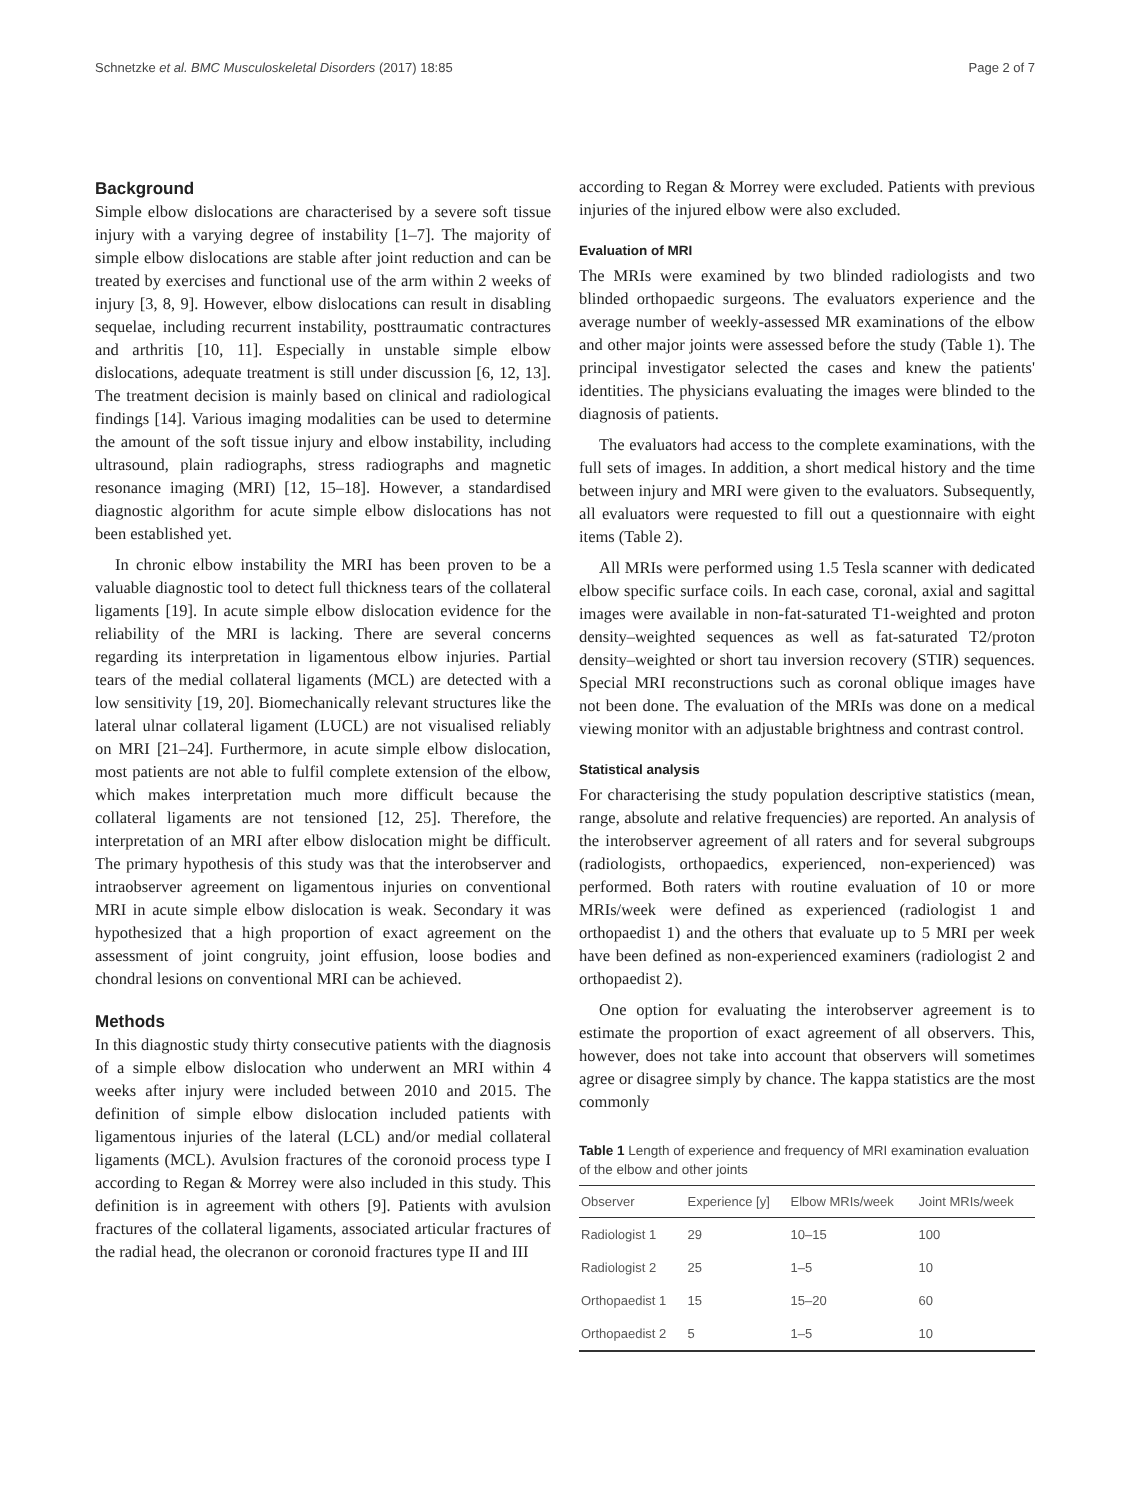Schnetzke et al. BMC Musculoskeletal Disorders (2017) 18:85 Page 2 of 7
Background
Simple elbow dislocations are characterised by a severe soft tissue injury with a varying degree of instability [1–7]. The majority of simple elbow dislocations are stable after joint reduction and can be treated by exercises and functional use of the arm within 2 weeks of injury [3, 8, 9]. However, elbow dislocations can result in disabling sequelae, including recurrent instability, posttraumatic contractures and arthritis [10, 11]. Especially in unstable simple elbow dislocations, adequate treatment is still under discussion [6, 12, 13]. The treatment decision is mainly based on clinical and radiological findings [14]. Various imaging modalities can be used to determine the amount of the soft tissue injury and elbow instability, including ultrasound, plain radiographs, stress radiographs and magnetic resonance imaging (MRI) [12, 15–18]. However, a standardised diagnostic algorithm for acute simple elbow dislocations has not been established yet.
In chronic elbow instability the MRI has been proven to be a valuable diagnostic tool to detect full thickness tears of the collateral ligaments [19]. In acute simple elbow dislocation evidence for the reliability of the MRI is lacking. There are several concerns regarding its interpretation in ligamentous elbow injuries. Partial tears of the medial collateral ligaments (MCL) are detected with a low sensitivity [19, 20]. Biomechanically relevant structures like the lateral ulnar collateral ligament (LUCL) are not visualised reliably on MRI [21–24]. Furthermore, in acute simple elbow dislocation, most patients are not able to fulfil complete extension of the elbow, which makes interpretation much more difficult because the collateral ligaments are not tensioned [12, 25]. Therefore, the interpretation of an MRI after elbow dislocation might be difficult. The primary hypothesis of this study was that the interobserver and intraobserver agreement on ligamentous injuries on conventional MRI in acute simple elbow dislocation is weak. Secondary it was hypothesized that a high proportion of exact agreement on the assessment of joint congruity, joint effusion, loose bodies and chondral lesions on conventional MRI can be achieved.
Methods
In this diagnostic study thirty consecutive patients with the diagnosis of a simple elbow dislocation who underwent an MRI within 4 weeks after injury were included between 2010 and 2015. The definition of simple elbow dislocation included patients with ligamentous injuries of the lateral (LCL) and/or medial collateral ligaments (MCL). Avulsion fractures of the coronoid process type I according to Regan & Morrey were also included in this study. This definition is in agreement with others [9]. Patients with avulsion fractures of the collateral ligaments, associated articular fractures of the radial head, the olecranon or coronoid fractures type II and III
according to Regan & Morrey were excluded. Patients with previous injuries of the injured elbow were also excluded.
Evaluation of MRI
The MRIs were examined by two blinded radiologists and two blinded orthopaedic surgeons. The evaluators experience and the average number of weekly-assessed MR examinations of the elbow and other major joints were assessed before the study (Table 1). The principal investigator selected the cases and knew the patients' identities. The physicians evaluating the images were blinded to the diagnosis of patients.
The evaluators had access to the complete examinations, with the full sets of images. In addition, a short medical history and the time between injury and MRI were given to the evaluators. Subsequently, all evaluators were requested to fill out a questionnaire with eight items (Table 2).
All MRIs were performed using 1.5 Tesla scanner with dedicated elbow specific surface coils. In each case, coronal, axial and sagittal images were available in non-fat-saturated T1-weighted and proton density–weighted sequences as well as fat-saturated T2/proton density–weighted or short tau inversion recovery (STIR) sequences. Special MRI reconstructions such as coronal oblique images have not been done. The evaluation of the MRIs was done on a medical viewing monitor with an adjustable brightness and contrast control.
Statistical analysis
For characterising the study population descriptive statistics (mean, range, absolute and relative frequencies) are reported. An analysis of the interobserver agreement of all raters and for several subgroups (radiologists, orthopaedics, experienced, non-experienced) was performed. Both raters with routine evaluation of 10 or more MRIs/week were defined as experienced (radiologist 1 and orthopaedist 1) and the others that evaluate up to 5 MRI per week have been defined as non-experienced examiners (radiologist 2 and orthopaedist 2).
One option for evaluating the interobserver agreement is to estimate the proportion of exact agreement of all observers. This, however, does not take into account that observers will sometimes agree or disagree simply by chance. The kappa statistics are the most commonly
Table 1 Length of experience and frequency of MRI examination evaluation of the elbow and other joints
| Observer | Experience [y] | Elbow MRIs/week | Joint MRIs/week |
| --- | --- | --- | --- |
| Radiologist 1 | 29 | 10–15 | 100 |
| Radiologist 2 | 25 | 1–5 | 10 |
| Orthopaedist 1 | 15 | 15–20 | 60 |
| Orthopaedist 2 | 5 | 1–5 | 10 |